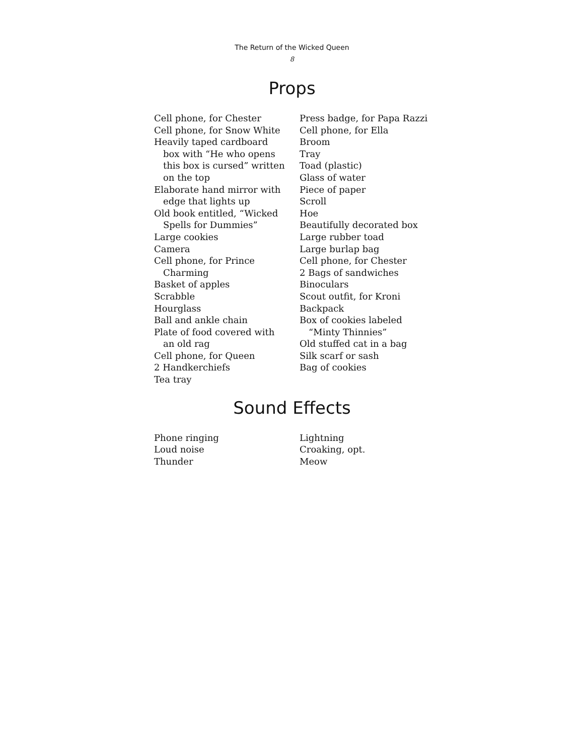The Return of the Wicked Queen
8
Props
Cell phone, for Chester
Cell phone, for Snow White
Heavily taped cardboard
box with “He who opens
this box is cursed” written
on the top
Elaborate hand mirror with
edge that lights up
Old book entitled, “Wicked
Spells for Dummies”
Large cookies
Camera
Cell phone, for Prince
Charming
Basket of apples
Scrabble
Hourglass
Ball and ankle chain
Plate of food covered with
an old rag
Cell phone, for Queen
2 Handkerchiefs
Tea tray
Press badge, for Papa Razzi
Cell phone, for Ella
Broom
Tray
Toad (plastic)
Glass of water
Piece of paper
Scroll
Hoe
Beautifully decorated box
Large rubber toad
Large burlap bag
Cell phone, for Chester
2 Bags of sandwiches
Binoculars
Scout outfit, for Kroni
Backpack
Box of cookies labeled
“Minty Thinnies”
Old stuffed cat in a bag
Silk scarf or sash
Bag of cookies
Sound Effects
Phone ringing
Loud noise
Thunder
Lightning
Croaking, opt.
Meow